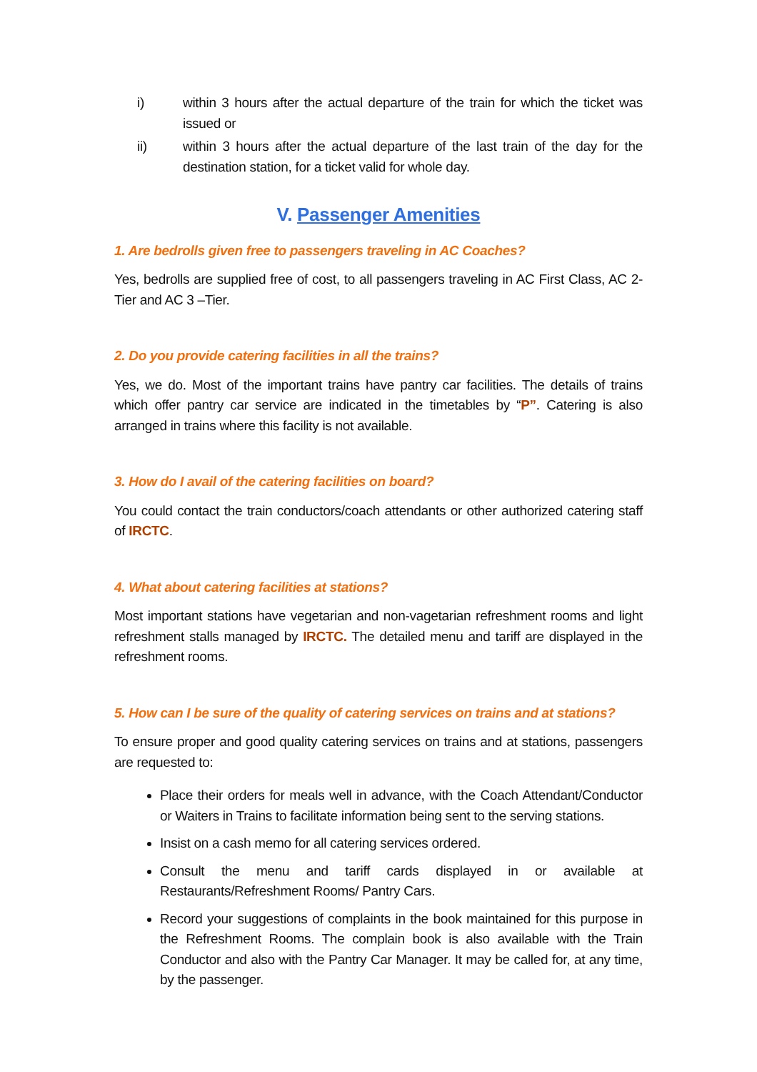i) within 3 hours after the actual departure of the train for which the ticket was issued or
ii) within 3 hours after the actual departure of the last train of the day for the destination station, for a ticket valid for whole day.
V. Passenger Amenities
1. Are bedrolls given free to passengers traveling in AC Coaches?
Yes, bedrolls are supplied free of cost, to all passengers traveling in AC First Class, AC 2-Tier and AC 3 –Tier.
2. Do you provide catering facilities in all the trains?
Yes, we do. Most of the important trains have pantry car facilities. The details of trains which offer pantry car service are indicated in the timetables by “P”. Catering is also arranged in trains where this facility is not available.
3. How do I avail of the catering facilities on board?
You could contact the train conductors/coach attendants or other authorized catering staff of IRCTC.
4. What about catering facilities at stations?
Most important stations have vegetarian and non-vagetarian refreshment rooms and light refreshment stalls managed by IRCTC. The detailed menu and tariff are displayed in the refreshment rooms.
5. How can I be sure of the quality of catering services on trains and at stations?
To ensure proper and good quality catering services on trains and at stations, passengers are requested to:
Place their orders for meals well in advance, with the Coach Attendant/Conductor or Waiters in Trains to facilitate information being sent to the serving stations.
Insist on a cash memo for all catering services ordered.
Consult the menu and tariff cards displayed in or available at Restaurants/Refreshment Rooms/ Pantry Cars.
Record your suggestions of complaints in the book maintained for this purpose in the Refreshment Rooms. The complain book is also available with the Train Conductor and also with the Pantry Car Manager. It may be called for, at any time, by the passenger.